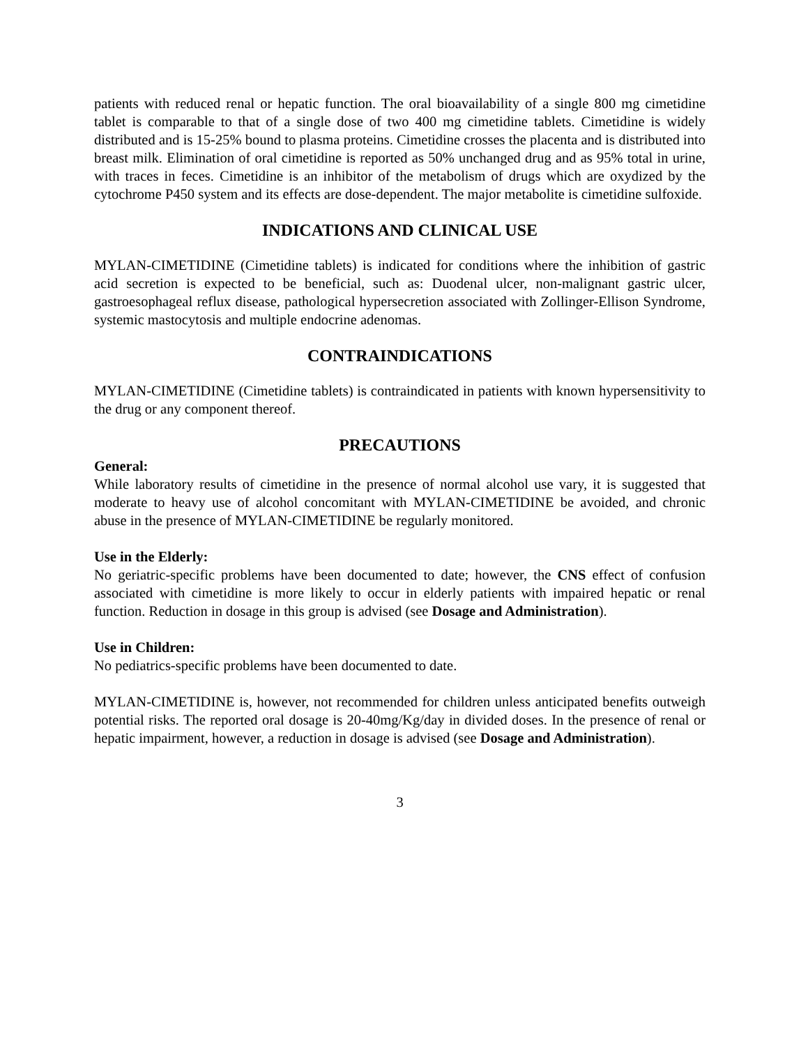patients with reduced renal or hepatic function. The oral bioavailability of a single 800 mg cimetidine tablet is comparable to that of a single dose of two 400 mg cimetidine tablets. Cimetidine is widely distributed and is 15-25% bound to plasma proteins. Cimetidine crosses the placenta and is distributed into breast milk. Elimination of oral cimetidine is reported as 50% unchanged drug and as 95% total in urine, with traces in feces. Cimetidine is an inhibitor of the metabolism of drugs which are oxydized by the cytochrome P450 system and its effects are dose-dependent. The major metabolite is cimetidine sulfoxide.
INDICATIONS AND CLINICAL USE
MYLAN-CIMETIDINE (Cimetidine tablets) is indicated for conditions where the inhibition of gastric acid secretion is expected to be beneficial, such as: Duodenal ulcer, non-malignant gastric ulcer, gastroesophageal reflux disease, pathological hypersecretion associated with Zollinger-Ellison Syndrome, systemic mastocytosis and multiple endocrine adenomas.
CONTRAINDICATIONS
MYLAN-CIMETIDINE (Cimetidine tablets) is contraindicated in patients with known hypersensitivity to the drug or any component thereof.
PRECAUTIONS
General:
While laboratory results of cimetidine in the presence of normal alcohol use vary, it is suggested that moderate to heavy use of alcohol concomitant with MYLAN-CIMETIDINE be avoided, and chronic abuse in the presence of MYLAN-CIMETIDINE be regularly monitored.
Use in the Elderly:
No geriatric-specific problems have been documented to date; however, the CNS effect of confusion associated with cimetidine is more likely to occur in elderly patients with impaired hepatic or renal function. Reduction in dosage in this group is advised (see Dosage and Administration).
Use in Children:
No pediatrics-specific problems have been documented to date.
MYLAN-CIMETIDINE is, however, not recommended for children unless anticipated benefits outweigh potential risks. The reported oral dosage is 20-40mg/Kg/day in divided doses. In the presence of renal or hepatic impairment, however, a reduction in dosage is advised (see Dosage and Administration).
3